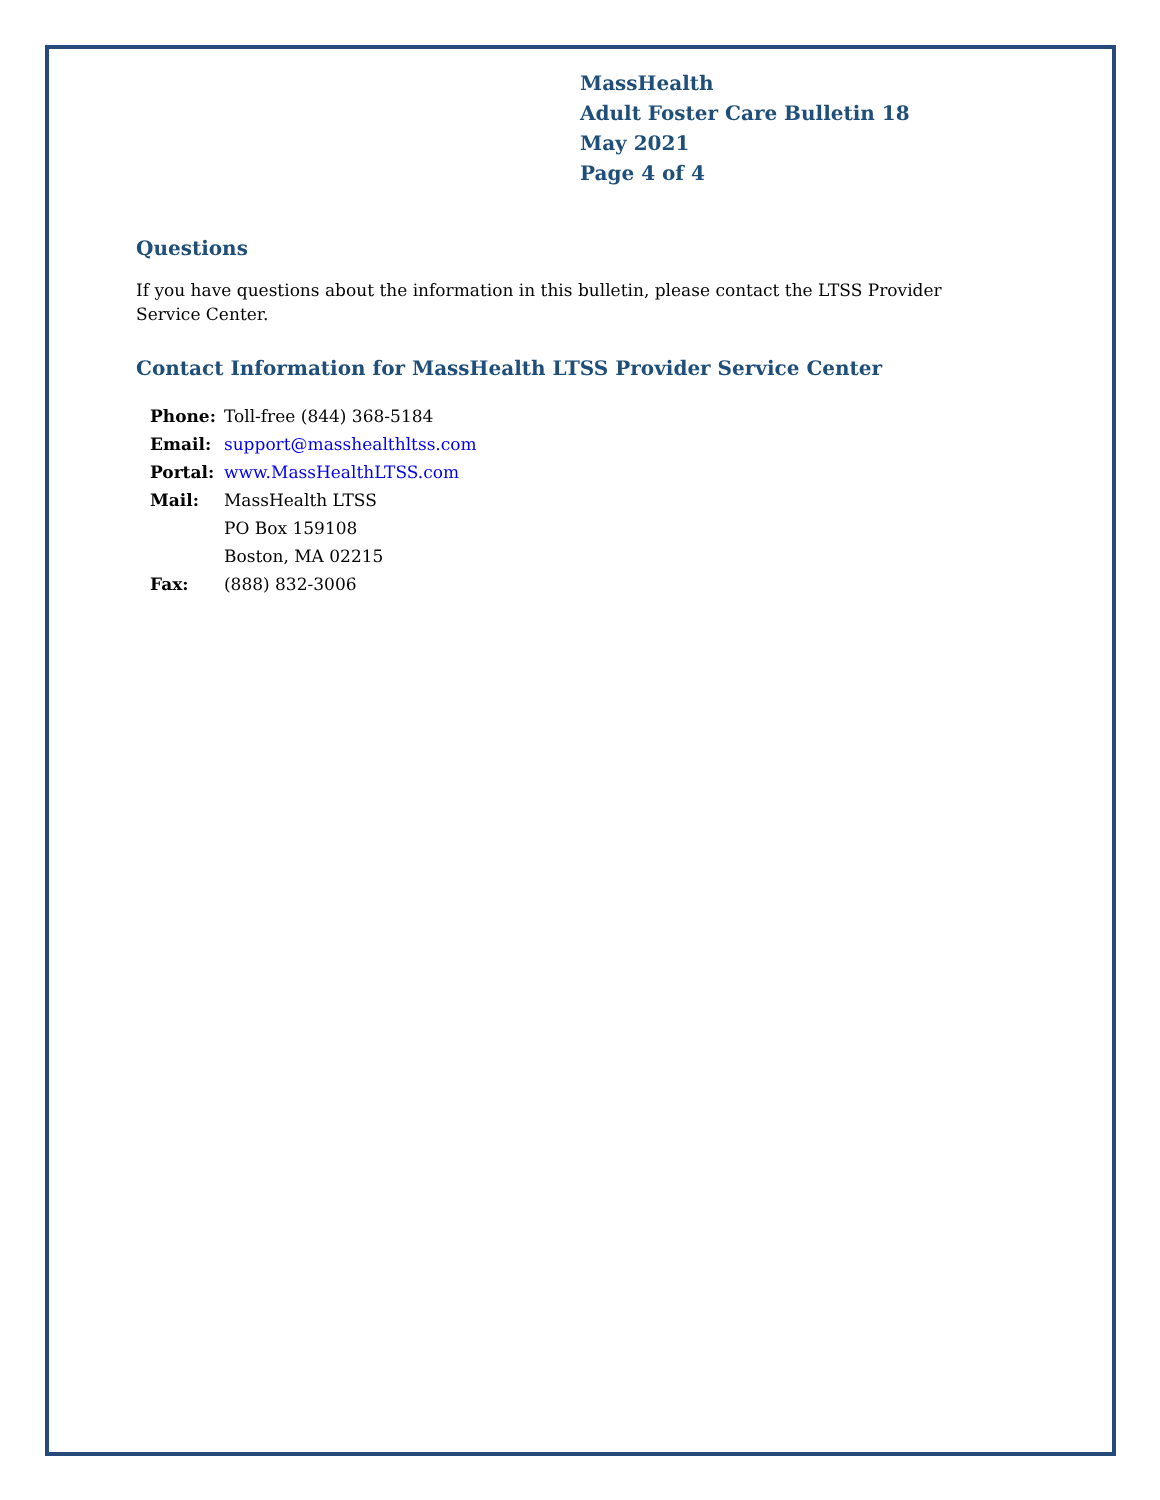MassHealth
Adult Foster Care Bulletin 18
May 2021
Page 4 of 4
Questions
If you have questions about the information in this bulletin, please contact the LTSS Provider
Service Center.
Contact Information for MassHealth LTSS Provider Service Center
| Phone: | Toll-free (844) 368-5184 |
| Email: | support@masshealthltss.com |
| Portal: | www.MassHealthLTSS.com |
| Mail: | MassHealth LTSS PO Box 159108 Boston, MA 02215 |
| Fax: | (888) 832-3006 |